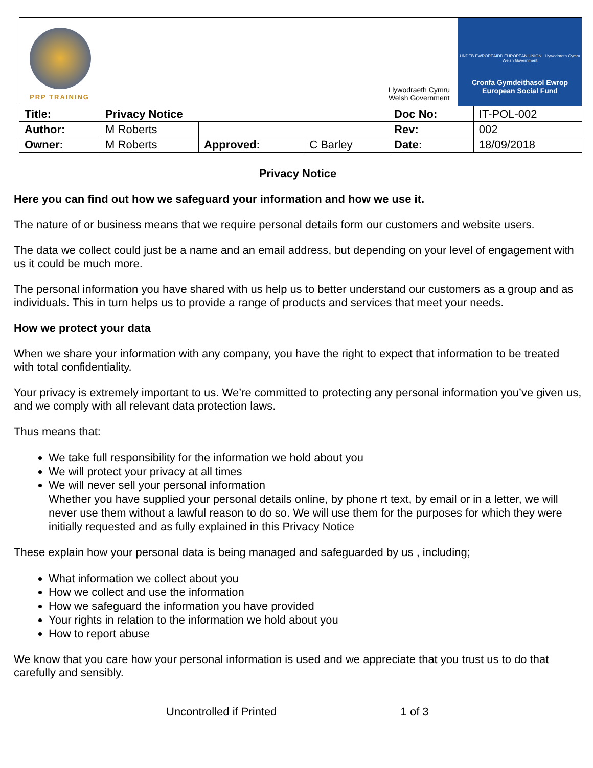| PRP TRAINING Llywodraeth Cymru Welsh Government UNDEB EWROPEAIDD EUROPEAN UNION Llywodraeth Cymru Welsh Government Cronfa Gymdeithasol Ewrop European Social Fund | | | | | |
| Title: | Privacy Notice | | | Doc No: | IT-POL-002 |
| Author: | M Roberts | | | Rev: | 002 |
| Owner: | M Roberts | Approved: | C Barley | Date: | 18/09/2018 |
Privacy Notice
Here you can find out how we safeguard your information and how we use it.
The nature of or business means that we require personal details form our customers and website users.
The data we collect could just be a name and an email address, but depending on your level of engagement with us it could be much more.
The personal information you have shared with us help us to better understand our customers as a group and as individuals. This in turn helps us to provide a range of products and services that meet your needs.
How we protect your data
When we share your information with any company, you have the right to expect that information to be treated with total confidentiality.
Your privacy is extremely important to us. We’re committed to protecting any personal information you’ve given us, and we comply with all relevant data protection laws.
Thus means that:
We take full responsibility for the information we hold about you
We will protect your privacy at all times
We will never sell your personal information
Whether you have supplied your personal details online, by phone rt text, by email or in a letter, we will never use them without a lawful reason to do so. We will use them for the purposes for which they were initially requested and as fully explained in this Privacy Notice
These explain how your personal data is being managed and safeguarded by us , including;
What information we collect about you
How we collect and use the information
How we safeguard the information you have provided
Your rights in relation to the information we hold about you
How to report abuse
We know that you care how your personal information is used and we appreciate that you trust us to do that carefully and sensibly.
Uncontrolled if Printed 1 of 3